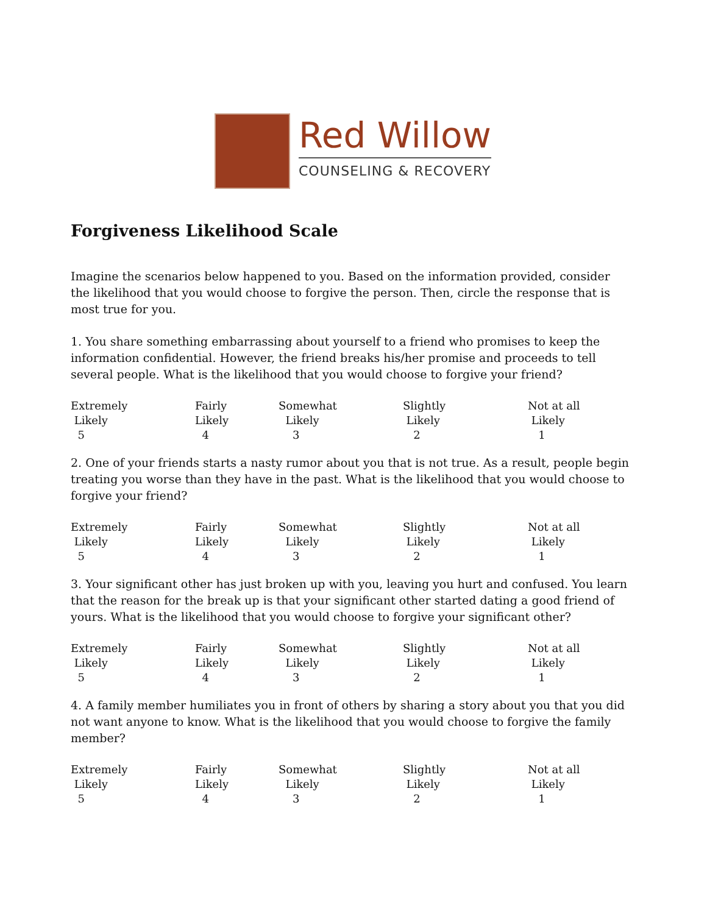Red Willow
COUNSELING & RECOVERY
Forgiveness Likelihood Scale
Imagine the scenarios below happened to you. Based on the information provided, consider the likelihood that you would choose to forgive the person. Then, circle the response that is most true for you.
1. You share something embarrassing about yourself to a friend who promises to keep the information confidential. However, the friend breaks his/her promise and proceeds to tell several people. What is the likelihood that you would choose to forgive your friend?
| Extremely Likely 5 | Fairly Likely 4 | Somewhat Likely 3 | Slightly Likely 2 | Not at all Likely 1 |
2. One of your friends starts a nasty rumor about you that is not true. As a result, people begin treating you worse than they have in the past. What is the likelihood that you would choose to forgive your friend?
| Extremely Likely 5 | Fairly Likely 4 | Somewhat Likely 3 | Slightly Likely 2 | Not at all Likely 1 |
3. Your significant other has just broken up with you, leaving you hurt and confused. You learn that the reason for the break up is that your significant other started dating a good friend of yours. What is the likelihood that you would choose to forgive your significant other?
| Extremely Likely 5 | Fairly Likely 4 | Somewhat Likely 3 | Slightly Likely 2 | Not at all Likely 1 |
4. A family member humiliates you in front of others by sharing a story about you that you did not want anyone to know. What is the likelihood that you would choose to forgive the family member?
| Extremely Likely 5 | Fairly Likely 4 | Somewhat Likely 3 | Slightly Likely 2 | Not at all Likely 1 |